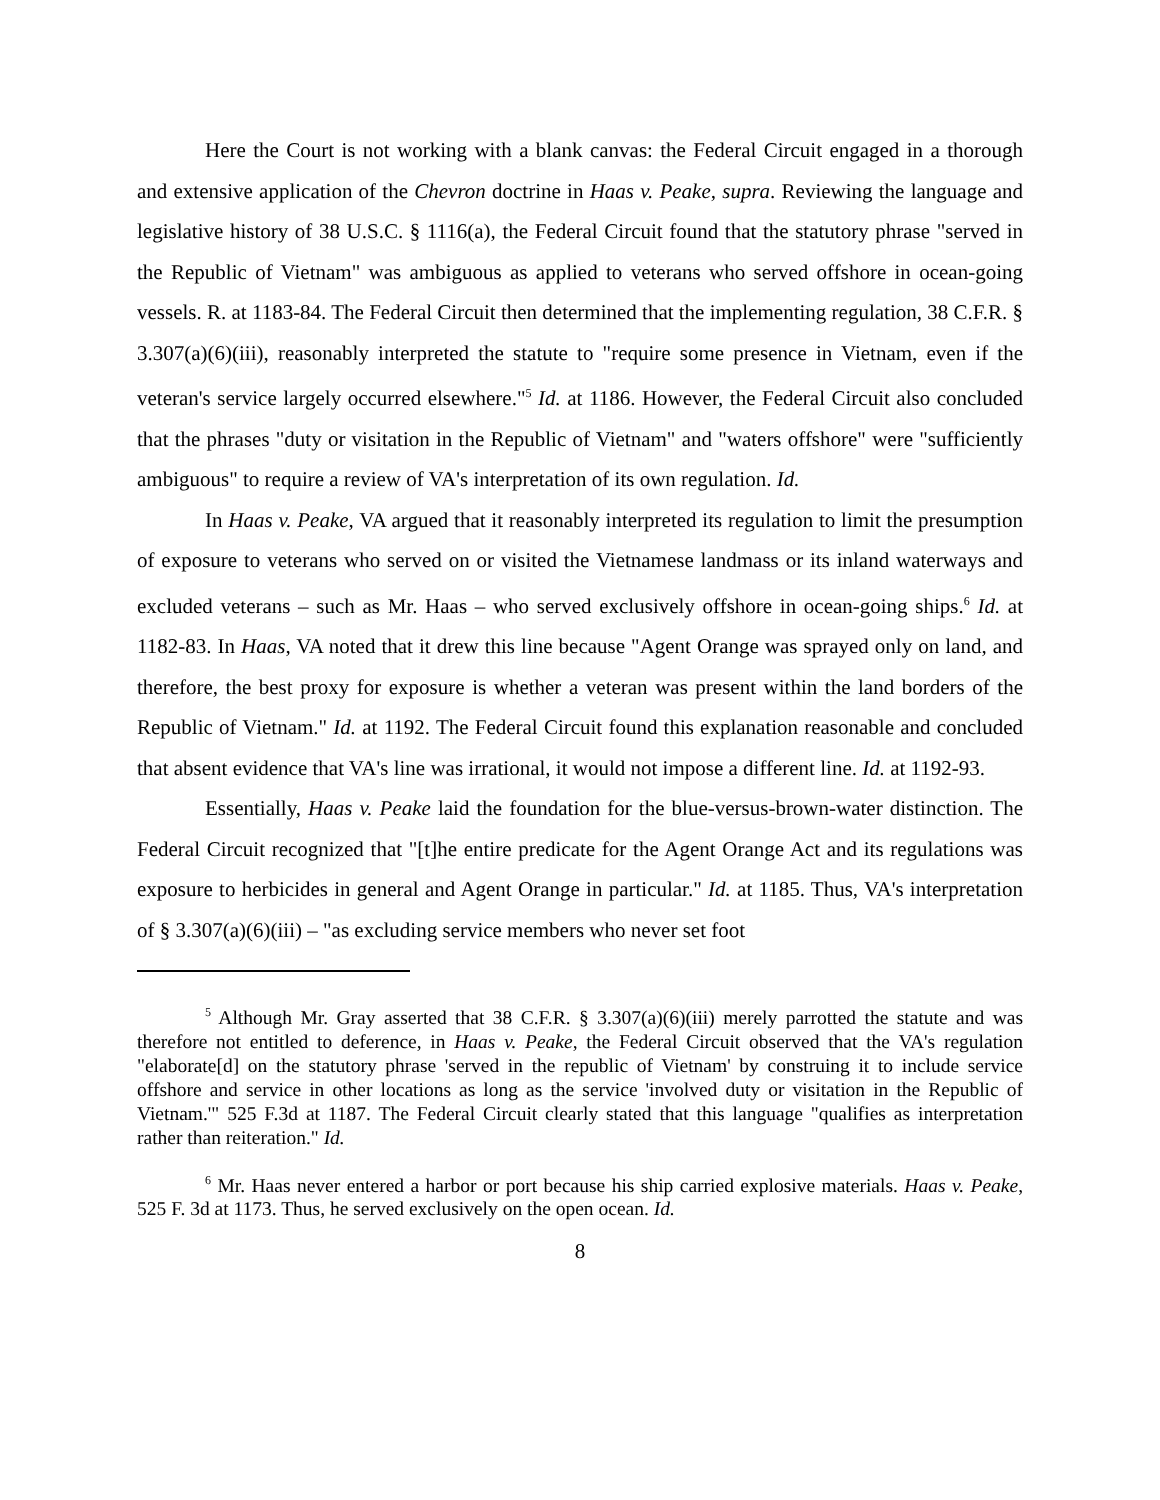Here the Court is not working with a blank canvas: the Federal Circuit engaged in a thorough and extensive application of the Chevron doctrine in Haas v. Peake, supra. Reviewing the language and legislative history of 38 U.S.C. § 1116(a), the Federal Circuit found that the statutory phrase "served in the Republic of Vietnam" was ambiguous as applied to veterans who served offshore in ocean-going vessels. R. at 1183-84. The Federal Circuit then determined that the implementing regulation, 38 C.F.R. § 3.307(a)(6)(iii), reasonably interpreted the statute to "require some presence in Vietnam, even if the veteran's service largely occurred elsewhere."<sup>5</sup> Id. at 1186. However, the Federal Circuit also concluded that the phrases "duty or visitation in the Republic of Vietnam" and "waters offshore" were "sufficiently ambiguous" to require a review of VA's interpretation of its own regulation. Id.
In Haas v. Peake, VA argued that it reasonably interpreted its regulation to limit the presumption of exposure to veterans who served on or visited the Vietnamese landmass or its inland waterways and excluded veterans – such as Mr. Haas – who served exclusively offshore in ocean-going ships.<sup>6</sup> Id. at 1182-83. In Haas, VA noted that it drew this line because "Agent Orange was sprayed only on land, and therefore, the best proxy for exposure is whether a veteran was present within the land borders of the Republic of Vietnam." Id. at 1192. The Federal Circuit found this explanation reasonable and concluded that absent evidence that VA's line was irrational, it would not impose a different line. Id. at 1192-93.
Essentially, Haas v. Peake laid the foundation for the blue-versus-brown-water distinction. The Federal Circuit recognized that "[t]he entire predicate for the Agent Orange Act and its regulations was exposure to herbicides in general and Agent Orange in particular." Id. at 1185. Thus, VA's interpretation of § 3.307(a)(6)(iii) – "as excluding service members who never set foot
<sup>5</sup> Although Mr. Gray asserted that 38 C.F.R. § 3.307(a)(6)(iii) merely parrotted the statute and was therefore not entitled to deference, in Haas v. Peake, the Federal Circuit observed that the VA's regulation "elaborate[d] on the statutory phrase 'served in the republic of Vietnam' by construing it to include service offshore and service in other locations as long as the service 'involved duty or visitation in the Republic of Vietnam.'" 525 F.3d at 1187. The Federal Circuit clearly stated that this language "qualifies as interpretation rather than reiteration." Id.
<sup>6</sup> Mr. Haas never entered a harbor or port because his ship carried explosive materials. Haas v. Peake, 525 F. 3d at 1173. Thus, he served exclusively on the open ocean. Id.
8